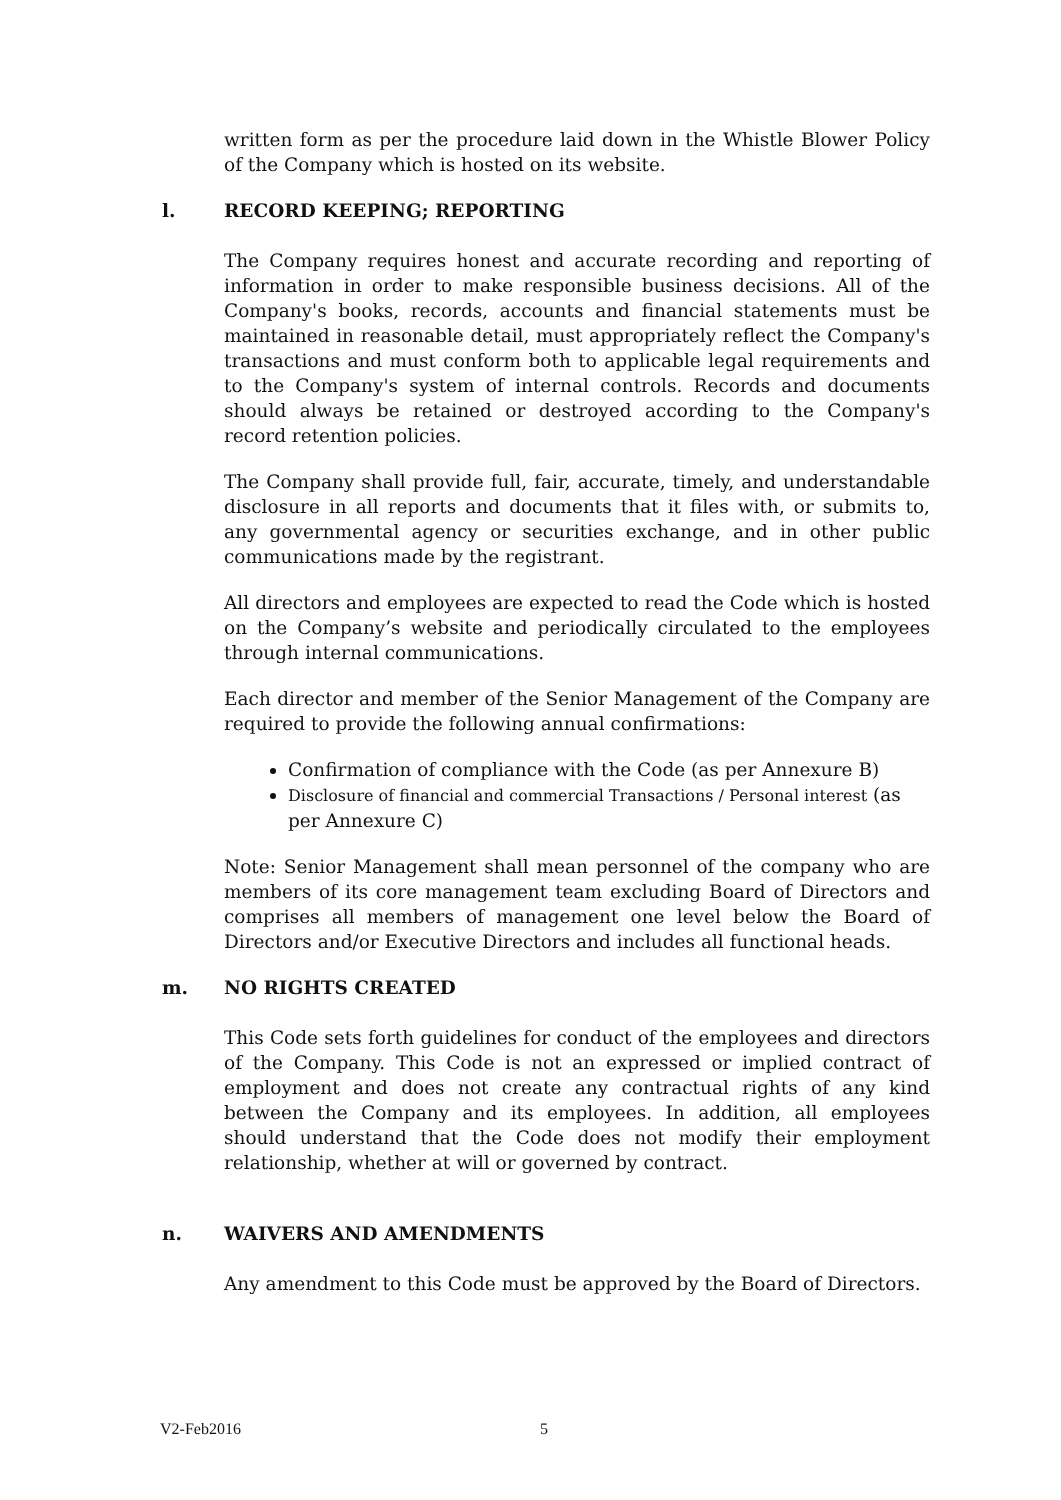written form as per the procedure laid down in the Whistle Blower Policy of the Company which is hosted on its website.
l. RECORD KEEPING; REPORTING
The Company requires honest and accurate recording and reporting of information in order to make responsible business decisions. All of the Company's books, records, accounts and financial statements must be maintained in reasonable detail, must appropriately reflect the Company's transactions and must conform both to applicable legal requirements and to the Company's system of internal controls. Records and documents should always be retained or destroyed according to the Company's record retention policies.
The Company shall provide full, fair, accurate, timely, and understandable disclosure in all reports and documents that it files with, or submits to, any governmental agency or securities exchange, and in other public communications made by the registrant.
All directors and employees are expected to read the Code which is hosted on the Company’s website and periodically circulated to the employees through internal communications.
Each director and member of the Senior Management of the Company are required to provide the following annual confirmations:
Confirmation of compliance with the Code (as per Annexure B)
Disclosure of financial and commercial Transactions / Personal interest (as per Annexure C)
Note: Senior Management shall mean personnel of the company who are members of its core management team excluding Board of Directors and comprises all members of management one level below the Board of Directors and/or Executive Directors and includes all functional heads.
m. NO RIGHTS CREATED
This Code sets forth guidelines for conduct of the employees and directors of the Company. This Code is not an expressed or implied contract of employment and does not create any contractual rights of any kind between the Company and its employees. In addition, all employees should understand that the Code does not modify their employment relationship, whether at will or governed by contract.
n. WAIVERS AND AMENDMENTS
Any amendment to this Code must be approved by the Board of Directors.
V2-Feb2016 5